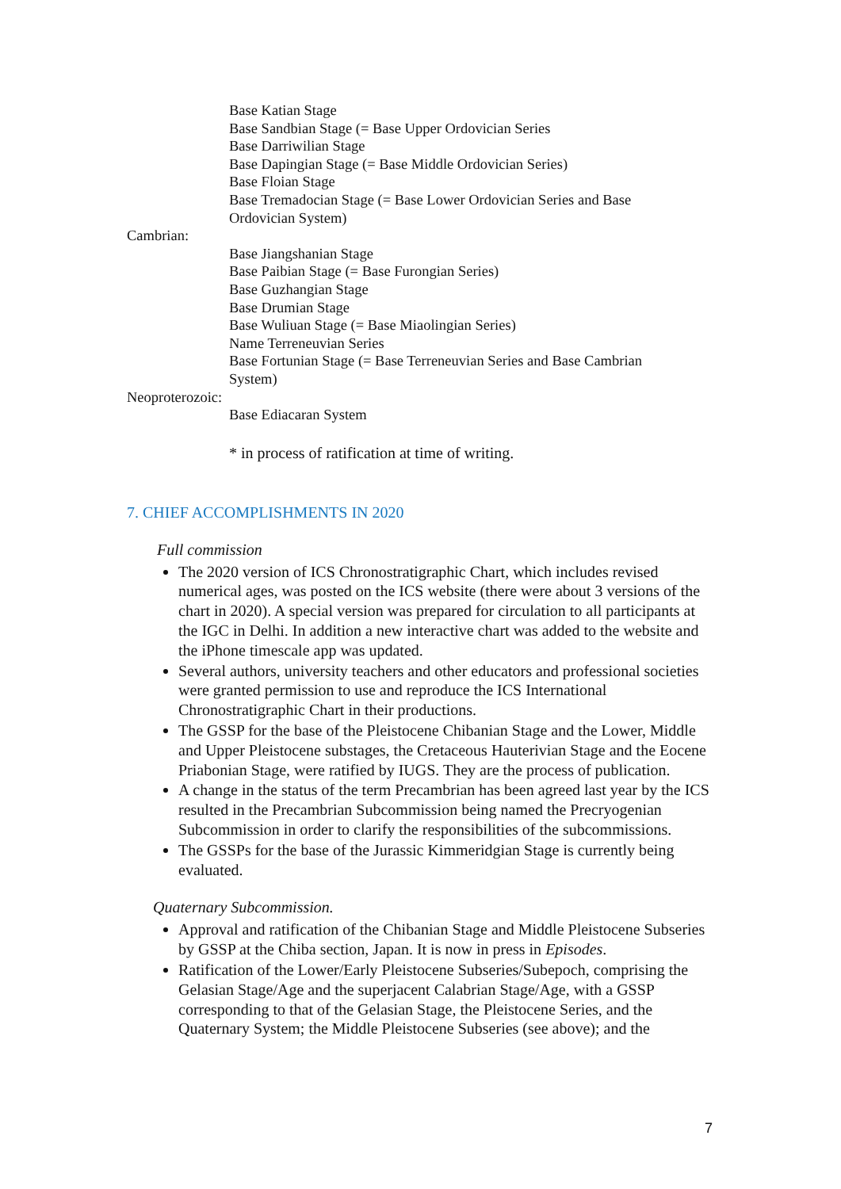Base Katian Stage
Base Sandbian Stage (= Base Upper Ordovician Series
Base Darriwilian Stage
Base Dapingian Stage (= Base Middle Ordovician Series)
Base Floian Stage
Base Tremadocian Stage (= Base Lower Ordovician Series and Base
Ordovician System)
Cambrian:
Base Jiangshanian Stage
Base Paibian Stage (= Base Furongian Series)
Base Guzhangian Stage
Base Drumian Stage
Base Wuliuan Stage (= Base Miaolingian Series)
Name Terreneuvian Series
Base Fortunian Stage (= Base Terreneuvian Series and Base Cambrian
System)
Neoproterozoic:
Base Ediacaran System
* in process of ratification at time of writing.
7. CHIEF ACCOMPLISHMENTS IN 2020
Full commission
The 2020 version of ICS Chronostratigraphic Chart, which includes revised numerical ages, was posted on the ICS website (there were about 3 versions of the chart in 2020). A special version was prepared for circulation to all participants at the IGC in Delhi. In addition a new interactive chart was added to the website and the iPhone timescale app was updated.
Several authors, university teachers and other educators and professional societies were granted permission to use and reproduce the ICS International Chronostratigraphic Chart in their productions.
The GSSP for the base of the Pleistocene Chibanian Stage and the Lower, Middle and Upper Pleistocene substages, the Cretaceous Hauterivian Stage and the Eocene Priabonian Stage, were ratified by IUGS. They are the process of publication.
A change in the status of the term Precambrian has been agreed last year by the ICS resulted in the Precambrian Subcommission being named the Precryogenian Subcommission in order to clarify the responsibilities of the subcommissions.
The GSSPs for the base of the Jurassic Kimmeridgian Stage is currently being evaluated.
Quaternary Subcommission.
Approval and ratification of the Chibanian Stage and Middle Pleistocene Subseries by GSSP at the Chiba section, Japan. It is now in press in Episodes.
Ratification of the Lower/Early Pleistocene Subseries/Subepoch, comprising the Gelasian Stage/Age and the superjacent Calabrian Stage/Age, with a GSSP corresponding to that of the Gelasian Stage, the Pleistocene Series, and the Quaternary System; the Middle Pleistocene Subseries (see above); and the
7